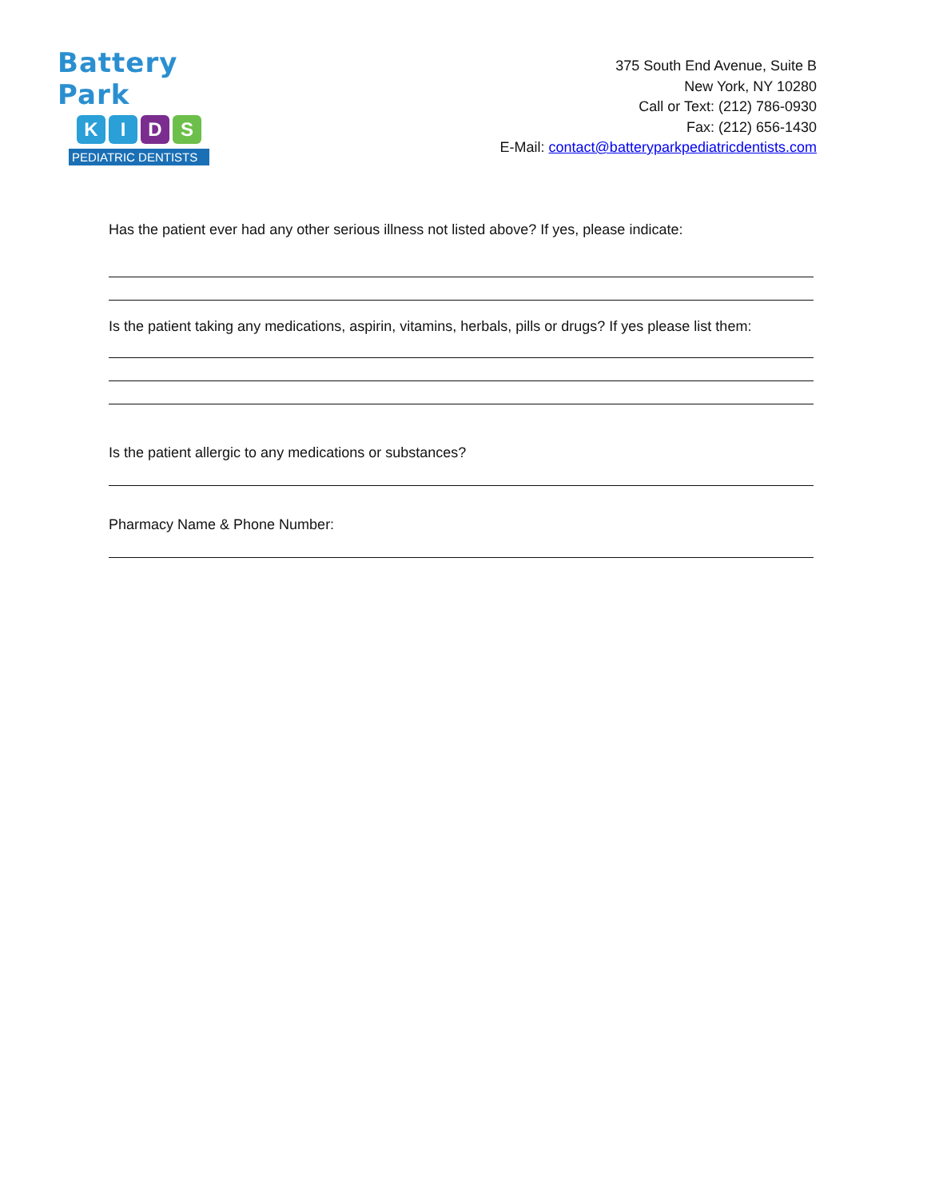Battery Park
KIDS
PEDIATRIC DENTISTS
375 South End Avenue, Suite B
New York, NY 10280
Call or Text: (212) 786-0930
Fax: (212) 656-1430
E-Mail: contact@batteryparkpediatricdentists.com
Has the patient ever had any other serious illness not listed above? If yes, please indicate:
Is the patient taking any medications, aspirin, vitamins, herbals, pills or drugs? If yes please list them:
Is the patient allergic to any medications or substances?
Pharmacy Name & Phone Number: